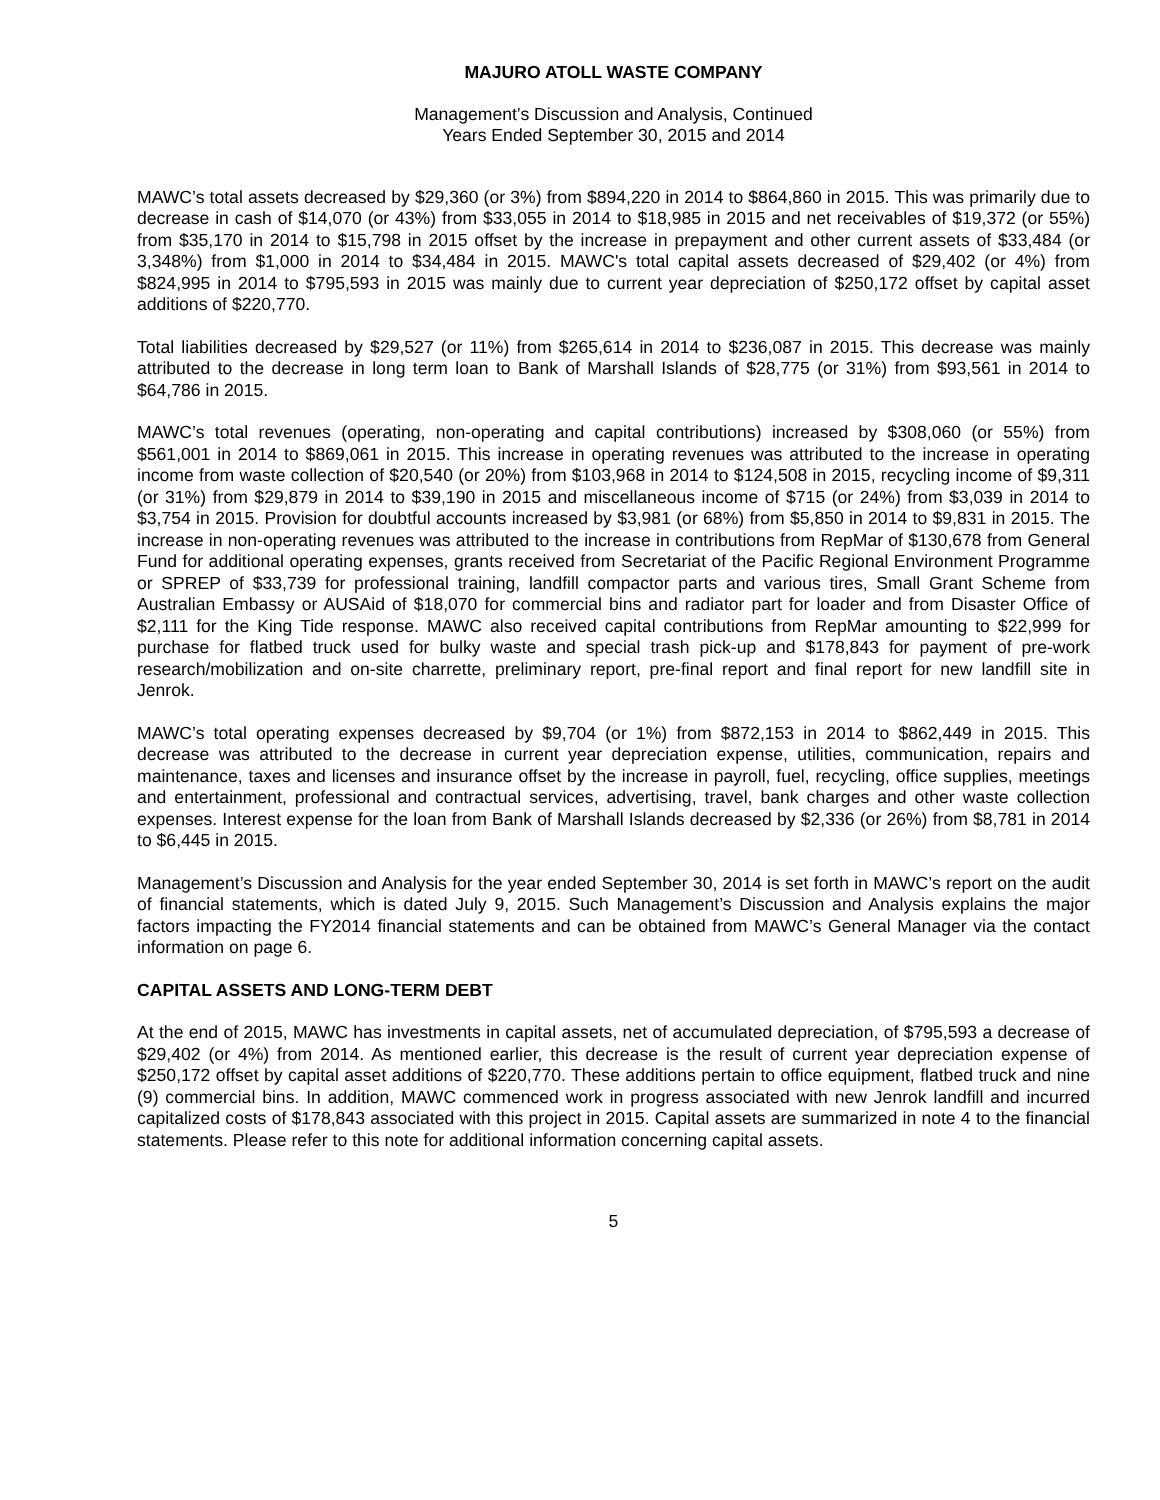MAJURO ATOLL WASTE COMPANY
Management’s Discussion and Analysis, Continued
Years Ended September 30, 2015 and 2014
MAWC’s total assets decreased by $29,360 (or 3%) from $894,220 in 2014 to $864,860 in 2015. This was primarily due to decrease in cash of $14,070 (or 43%) from $33,055 in 2014 to $18,985 in 2015 and net receivables of $19,372 (or 55%) from $35,170 in 2014 to $15,798 in 2015 offset by the increase in prepayment and other current assets of $33,484 (or 3,348%) from $1,000 in 2014 to $34,484 in 2015. MAWC's total capital assets decreased of $29,402 (or 4%) from $824,995 in 2014 to $795,593 in 2015 was mainly due to current year depreciation of $250,172 offset by capital asset additions of $220,770.
Total liabilities decreased by $29,527 (or 11%) from $265,614 in 2014 to $236,087 in 2015. This decrease was mainly attributed to the decrease in long term loan to Bank of Marshall Islands of $28,775 (or 31%) from $93,561 in 2014 to $64,786 in 2015.
MAWC’s total revenues (operating, non-operating and capital contributions) increased by $308,060 (or 55%) from $561,001 in 2014 to $869,061 in 2015. This increase in operating revenues was attributed to the increase in operating income from waste collection of $20,540 (or 20%) from $103,968 in 2014 to $124,508 in 2015, recycling income of $9,311 (or 31%) from $29,879 in 2014 to $39,190 in 2015 and miscellaneous income of $715 (or 24%) from $3,039 in 2014 to $3,754 in 2015. Provision for doubtful accounts increased by $3,981 (or 68%) from $5,850 in 2014 to $9,831 in 2015. The increase in non-operating revenues was attributed to the increase in contributions from RepMar of $130,678 from General Fund for additional operating expenses, grants received from Secretariat of the Pacific Regional Environment Programme or SPREP of $33,739 for professional training, landfill compactor parts and various tires, Small Grant Scheme from Australian Embassy or AUSAid of $18,070 for commercial bins and radiator part for loader and from Disaster Office of $2,111 for the King Tide response. MAWC also received capital contributions from RepMar amounting to $22,999 for purchase for flatbed truck used for bulky waste and special trash pick-up and $178,843 for payment of pre-work research/mobilization and on-site charrette, preliminary report, pre-final report and final report for new landfill site in Jenrok.
MAWC’s total operating expenses decreased by $9,704 (or 1%) from $872,153 in 2014 to $862,449 in 2015. This decrease was attributed to the decrease in current year depreciation expense, utilities, communication, repairs and maintenance, taxes and licenses and insurance offset by the increase in payroll, fuel, recycling, office supplies, meetings and entertainment, professional and contractual services, advertising, travel, bank charges and other waste collection expenses. Interest expense for the loan from Bank of Marshall Islands decreased by $2,336 (or 26%) from $8,781 in 2014 to $6,445 in 2015.
Management’s Discussion and Analysis for the year ended September 30, 2014 is set forth in MAWC’s report on the audit of financial statements, which is dated July 9, 2015. Such Management’s Discussion and Analysis explains the major factors impacting the FY2014 financial statements and can be obtained from MAWC’s General Manager via the contact information on page 6.
CAPITAL ASSETS AND LONG-TERM DEBT
At the end of 2015, MAWC has investments in capital assets, net of accumulated depreciation, of $795,593 a decrease of $29,402 (or 4%) from 2014. As mentioned earlier, this decrease is the result of current year depreciation expense of $250,172 offset by capital asset additions of $220,770. These additions pertain to office equipment, flatbed truck and nine (9) commercial bins. In addition, MAWC commenced work in progress associated with new Jenrok landfill and incurred capitalized costs of $178,843 associated with this project in 2015. Capital assets are summarized in note 4 to the financial statements. Please refer to this note for additional information concerning capital assets.
5